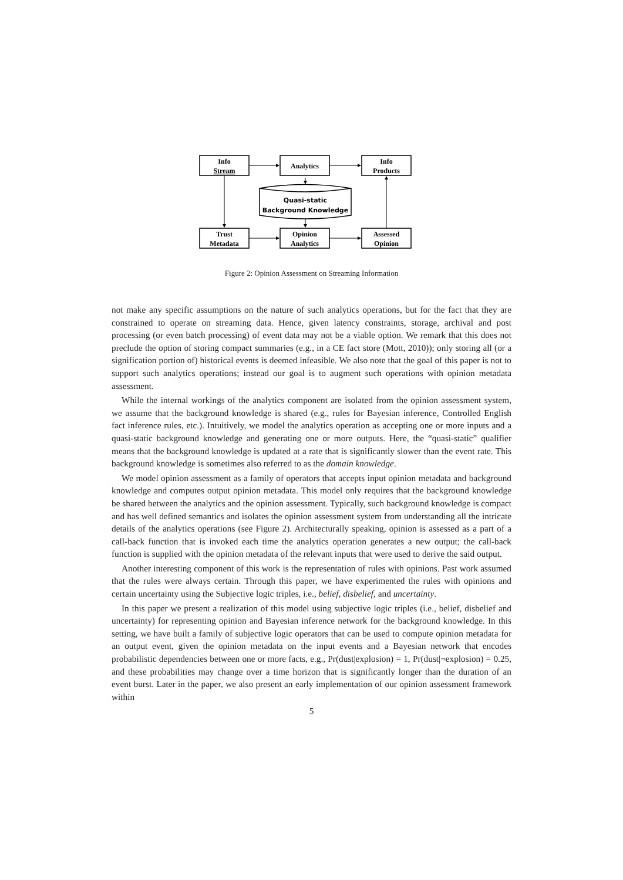Info
Stream
Analytics
Info
Products
Quasi-static
Background Knowledge
Trust
Metadata
Opinion
Analytics
Assessed
Opinion
Figure 2: Opinion Assessment on Streaming Information
not make any specific assumptions on the nature of such analytics operations, but for the fact that they are constrained to operate on streaming data. Hence, given latency constraints, storage, archival and post processing (or even batch processing) of event data may not be a viable option. We remark that this does not preclude the option of storing compact summaries (e.g., in a CE fact store (Mott, 2010)); only storing all (or a signification portion of) historical events is deemed infeasible. We also note that the goal of this paper is not to support such analytics operations; instead our goal is to augment such operations with opinion metadata assessment.
While the internal workings of the analytics component are isolated from the opinion assessment system, we assume that the background knowledge is shared (e.g., rules for Bayesian inference, Controlled English fact inference rules, etc.). Intuitively, we model the analytics operation as accepting one or more inputs and a quasi-static background knowledge and generating one or more outputs. Here, the “quasi-static” qualifier means that the background knowledge is updated at a rate that is significantly slower than the event rate. This background knowledge is sometimes also referred to as the domain knowledge.
We model opinion assessment as a family of operators that accepts input opinion metadata and background knowledge and computes output opinion metadata. This model only requires that the background knowledge be shared between the analytics and the opinion assessment. Typically, such background knowledge is compact and has well defined semantics and isolates the opinion assessment system from understanding all the intricate details of the analytics operations (see Figure 2). Architecturally speaking, opinion is assessed as a part of a call-back function that is invoked each time the analytics operation generates a new output; the call-back function is supplied with the opinion metadata of the relevant inputs that were used to derive the said output.
Another interesting component of this work is the representation of rules with opinions. Past work assumed that the rules were always certain. Through this paper, we have experimented the rules with opinions and certain uncertainty using the Subjective logic triples, i.e., belief, disbelief, and uncertainty.
In this paper we present a realization of this model using subjective logic triples (i.e., belief, disbelief and uncertainty) for representing opinion and Bayesian inference network for the background knowledge. In this setting, we have built a family of subjective logic operators that can be used to compute opinion metadata for an output event, given the opinion metadata on the input events and a Bayesian network that encodes probabilistic dependencies between one or more facts, e.g., Pr(dust|explosion) = 1, Pr(dust|¬explosion) = 0.25, and these probabilities may change over a time horizon that is significantly longer than the duration of an event burst. Later in the paper, we also present an early implementation of our opinion assessment framework within
5